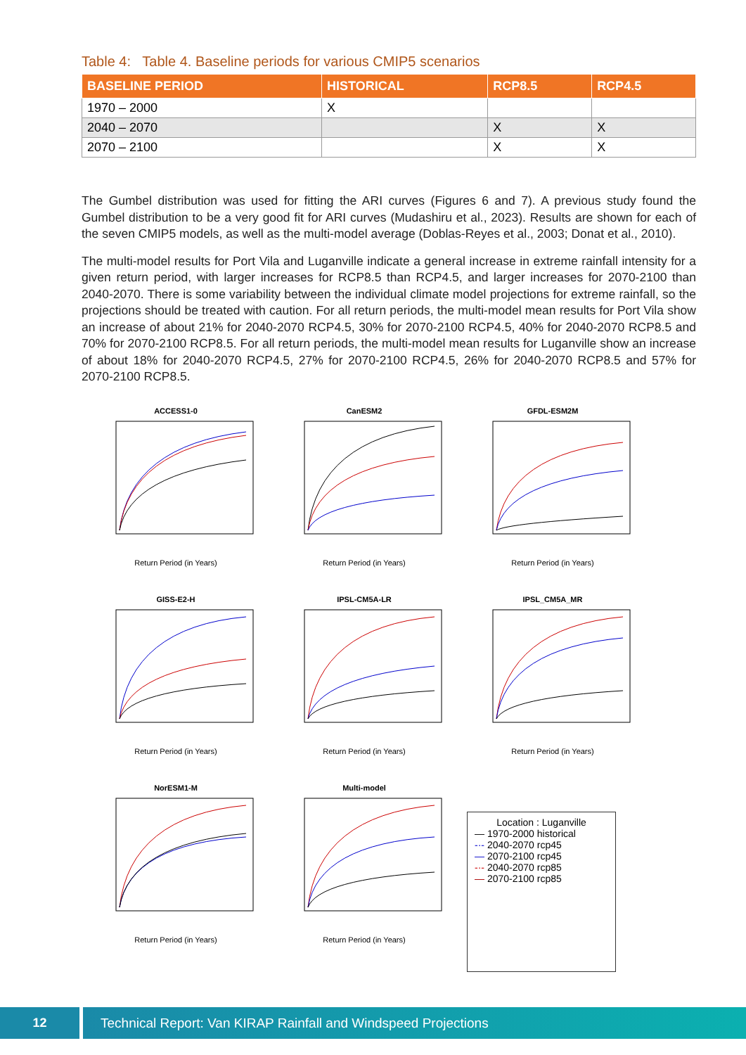Table 4: Table 4. Baseline periods for various CMIP5 scenarios
| BASELINE PERIOD | HISTORICAL | RCP8.5 | RCP4.5 |
| --- | --- | --- | --- |
| 1970 – 2000 | X | | |
| 2040 – 2070 | | X | X |
| 2070 – 2100 | | X | X |
The Gumbel distribution was used for fitting the ARI curves (Figures 6 and 7). A previous study found the Gumbel distribution to be a very good fit for ARI curves (Mudashiru et al., 2023). Results are shown for each of the seven CMIP5 models, as well as the multi-model average (Doblas-Reyes et al., 2003; Donat et al., 2010).
The multi-model results for Port Vila and Luganville indicate a general increase in extreme rainfall intensity for a given return period, with larger increases for RCP8.5 than RCP4.5, and larger increases for 2070-2100 than 2040-2070. There is some variability between the individual climate model projections for extreme rainfall, so the projections should be treated with caution. For all return periods, the multi-model mean results for Port Vila show an increase of about 21% for 2040-2070 RCP4.5, 30% for 2070-2100 RCP4.5, 40% for 2040-2070 RCP8.5 and 70% for 2070-2100 RCP8.5. For all return periods, the multi-model mean results for Luganville show an increase of about 18% for 2040-2070 RCP4.5, 27% for 2070-2100 RCP4.5, 26% for 2040-2070 RCP8.5 and 57% for 2070-2100 RCP8.5.
ACCESS1-0
Return Period (in Years)
CanESM2
Return Period (in Years)
GFDL-ESM2M
Return Period (in Years)
GISS-E2-H
Return Period (in Years)
IPSL-CM5A-LR
Return Period (in Years)
IPSL_CM5A_MR
Return Period (in Years)
NorESM1-M
Return Period (in Years)
Multi-model
Return Period (in Years)
Location : Luganville
— 1970-2000 historical
-·- 2040-2070 rcp45
— 2070-2100 rcp45
-·- 2040-2070 rcp85
— 2070-2100 rcp85
12 Technical Report: Van KIRAP Rainfall and Windspeed Projections